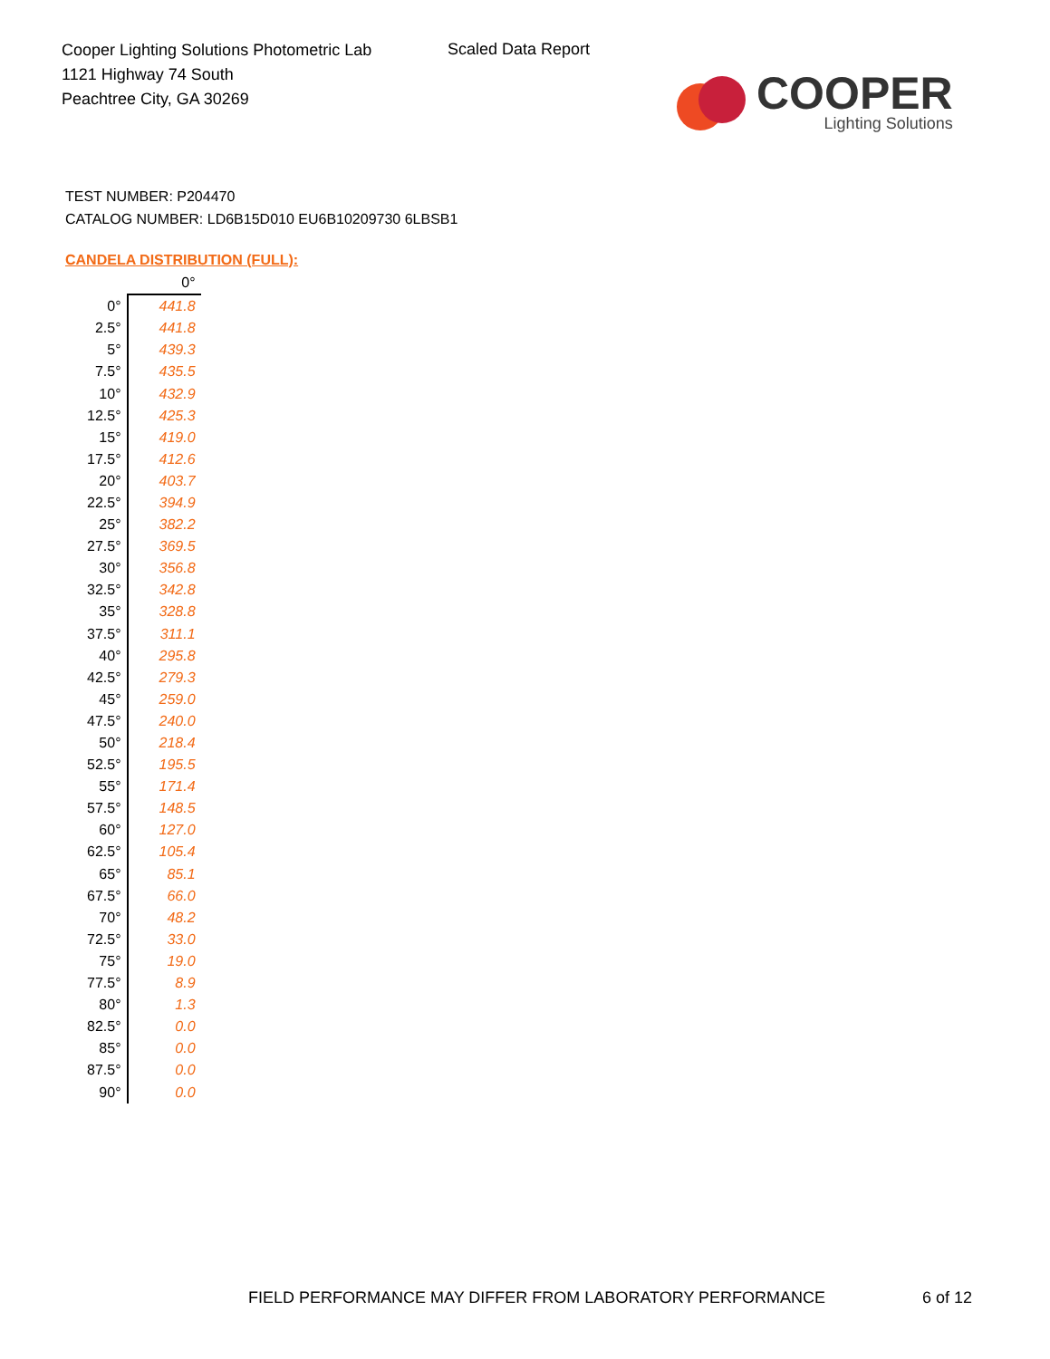Cooper Lighting Solutions Photometric Lab
1121 Highway 74 South
Peachtree City, GA 30269
Scaled Data Report
COOPER
Lighting Solutions
TEST NUMBER: P204470
CATALOG NUMBER: LD6B15D010 EU6B10209730 6LBSB1
CANDELA DISTRIBUTION (FULL):
| | 0° |
| --- | --- |
| 0° | 441.8 |
| 2.5° | 441.8 |
| 5° | 439.3 |
| 7.5° | 435.5 |
| 10° | 432.9 |
| 12.5° | 425.3 |
| 15° | 419.0 |
| 17.5° | 412.6 |
| 20° | 403.7 |
| 22.5° | 394.9 |
| 25° | 382.2 |
| 27.5° | 369.5 |
| 30° | 356.8 |
| 32.5° | 342.8 |
| 35° | 328.8 |
| 37.5° | 311.1 |
| 40° | 295.8 |
| 42.5° | 279.3 |
| 45° | 259.0 |
| 47.5° | 240.0 |
| 50° | 218.4 |
| 52.5° | 195.5 |
| 55° | 171.4 |
| 57.5° | 148.5 |
| 60° | 127.0 |
| 62.5° | 105.4 |
| 65° | 85.1 |
| 67.5° | 66.0 |
| 70° | 48.2 |
| 72.5° | 33.0 |
| 75° | 19.0 |
| 77.5° | 8.9 |
| 80° | 1.3 |
| 82.5° | 0.0 |
| 85° | 0.0 |
| 87.5° | 0.0 |
| 90° | 0.0 |
FIELD PERFORMANCE MAY DIFFER FROM LABORATORY PERFORMANCE
6 of 12